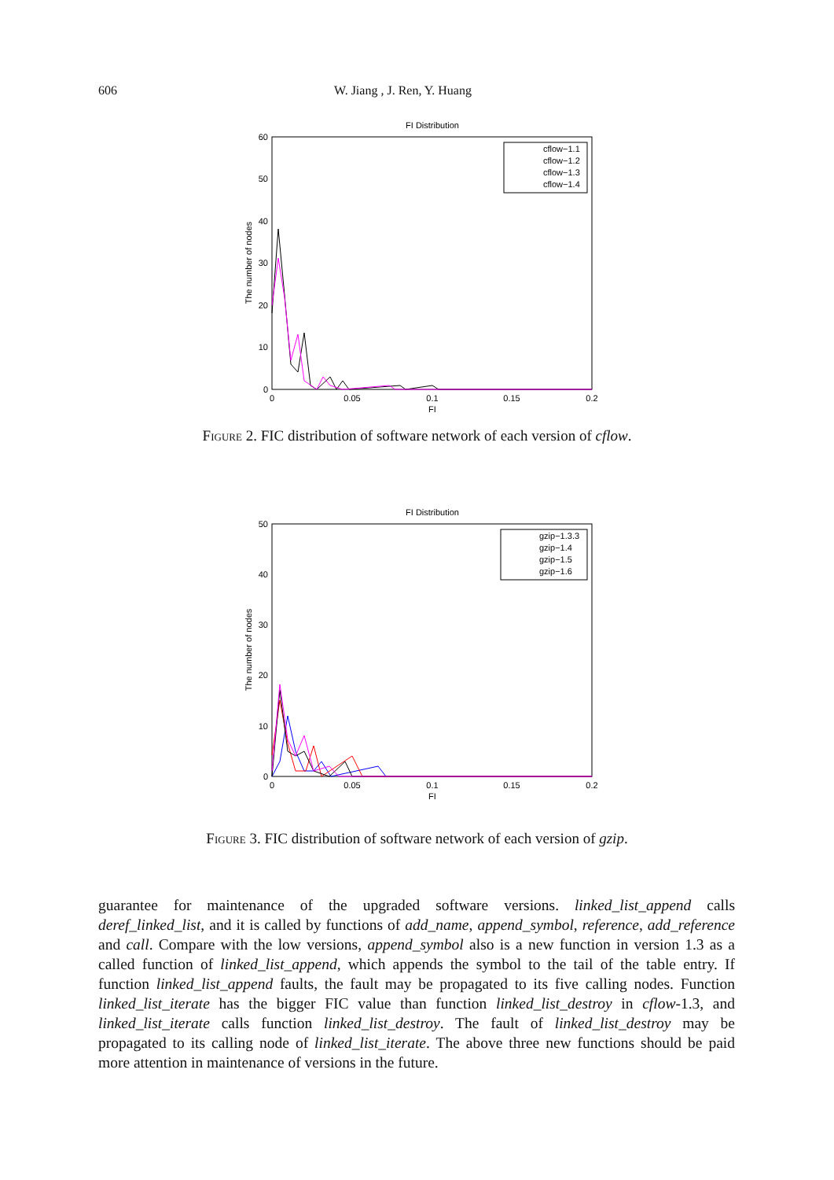606 W. Jiang , J. Ren, Y. Huang
FI Distribution
0
10
20
30
40
50
60
0
0.05
0.1
0.15
0.2
FI
The number of nodes
cflow−1.1
cflow−1.2
cflow−1.3
cflow−1.4
Figure 2. FIC distribution of software network of each version of cflow.
FI Distribution
0
10
20
30
40
50
0
0.05
0.1
0.15
0.2
FI
The number of nodes
gzip−1.3.3
gzip−1.4
gzip−1.5
gzip−1.6
Figure 3. FIC distribution of software network of each version of gzip.
guarantee for maintenance of the upgraded software versions. linked_list_append calls deref_linked_list, and it is called by functions of add_name, append_symbol, reference, add_reference and call. Compare with the low versions, append_symbol also is a new function in version 1.3 as a called function of linked_list_append, which appends the symbol to the tail of the table entry. If function linked_list_append faults, the fault may be propagated to its five calling nodes. Function linked_list_iterate has the bigger FIC value than function linked_list_destroy in cflow-1.3, and linked_list_iterate calls function linked_list_destroy. The fault of linked_list_destroy may be propagated to its calling node of linked_list_iterate. The above three new functions should be paid more attention in maintenance of versions in the future.